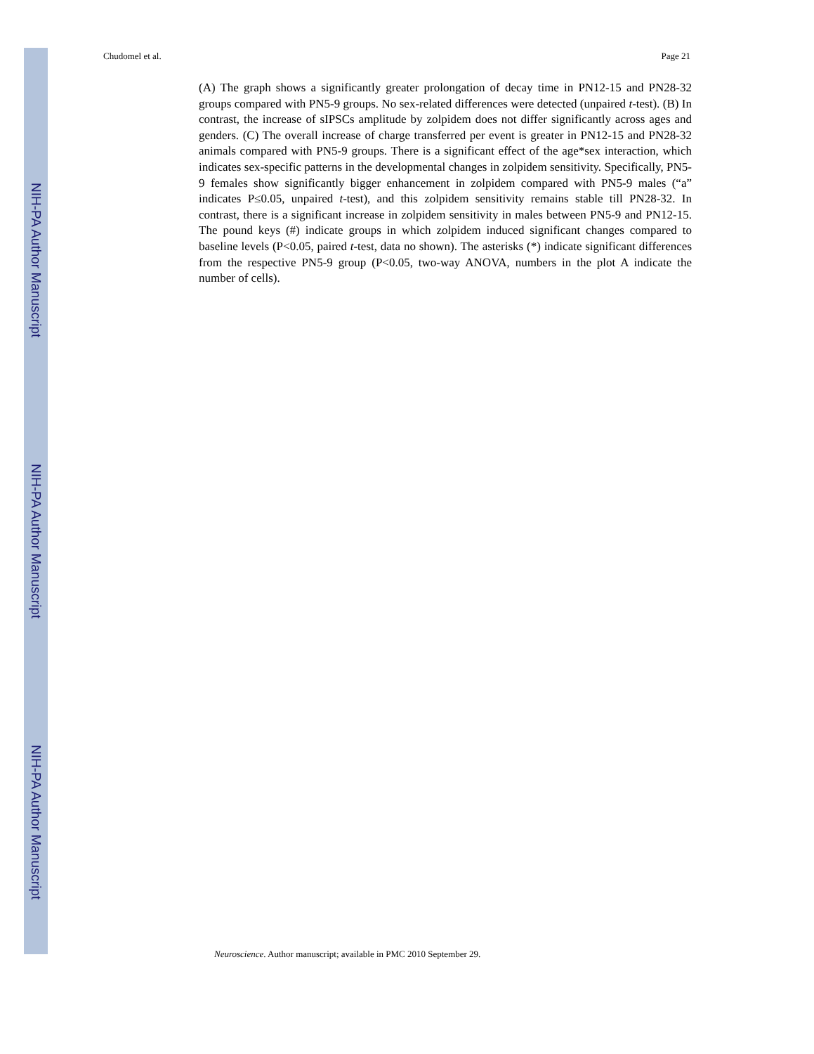NIH-PA Author Manuscript
NIH-PA Author Manuscript
NIH-PA Author Manuscript
Chudomel et al. Page 21
(A) The graph shows a significantly greater prolongation of decay time in PN12-15 and PN28-32 groups compared with PN5-9 groups. No sex-related differences were detected (unpaired t-test). (B) In contrast, the increase of sIPSCs amplitude by zolpidem does not differ significantly across ages and genders. (C) The overall increase of charge transferred per event is greater in PN12-15 and PN28-32 animals compared with PN5-9 groups. There is a significant effect of the age*sex interaction, which indicates sex-specific patterns in the developmental changes in zolpidem sensitivity. Specifically, PN5-9 females show significantly bigger enhancement in zolpidem compared with PN5-9 males (“a” indicates P≤0.05, unpaired t-test), and this zolpidem sensitivity remains stable till PN28-32. In contrast, there is a significant increase in zolpidem sensitivity in males between PN5-9 and PN12-15. The pound keys (#) indicate groups in which zolpidem induced significant changes compared to baseline levels (P<0.05, paired t-test, data no shown). The asterisks (*) indicate significant differences from the respective PN5-9 group (P<0.05, two-way ANOVA, numbers in the plot A indicate the number of cells).
Neuroscience. Author manuscript; available in PMC 2010 September 29.